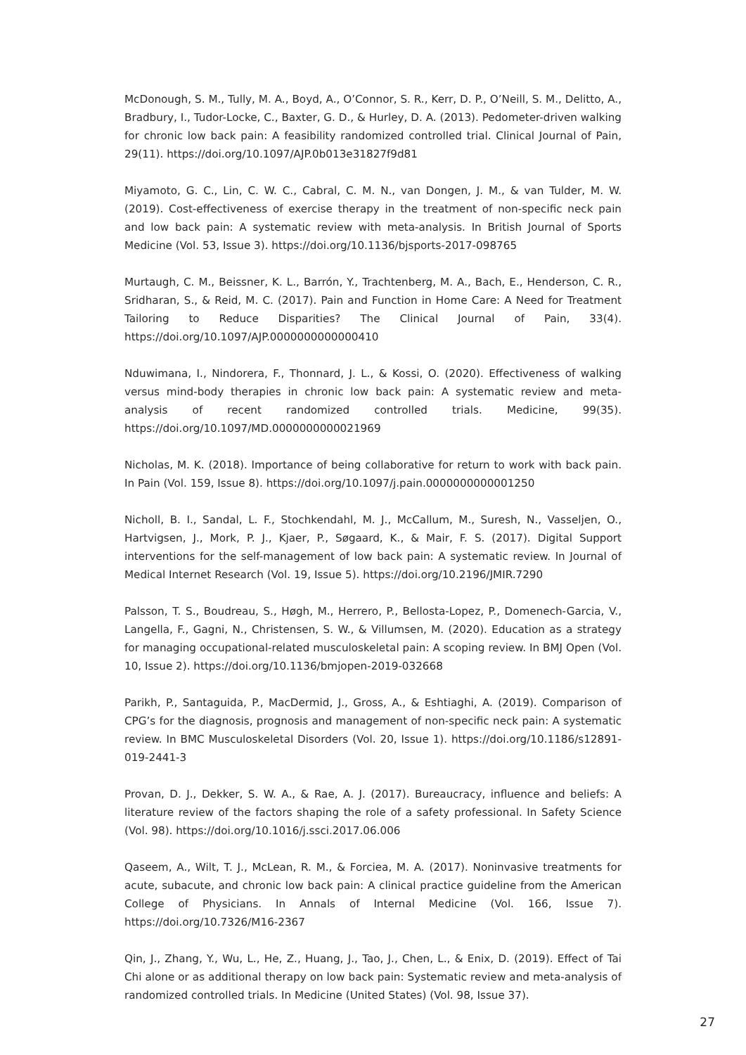McDonough, S. M., Tully, M. A., Boyd, A., O’Connor, S. R., Kerr, D. P., O’Neill, S. M., Delitto, A., Bradbury, I., Tudor-Locke, C., Baxter, G. D., & Hurley, D. A. (2013). Pedometer-driven walking for chronic low back pain: A feasibility randomized controlled trial. Clinical Journal of Pain, 29(11). https://doi.org/10.1097/AJP.0b013e31827f9d81
Miyamoto, G. C., Lin, C. W. C., Cabral, C. M. N., van Dongen, J. M., & van Tulder, M. W. (2019). Cost-effectiveness of exercise therapy in the treatment of non-specific neck pain and low back pain: A systematic review with meta-analysis. In British Journal of Sports Medicine (Vol. 53, Issue 3). https://doi.org/10.1136/bjsports-2017-098765
Murtaugh, C. M., Beissner, K. L., Barrón, Y., Trachtenberg, M. A., Bach, E., Henderson, C. R., Sridharan, S., & Reid, M. C. (2017). Pain and Function in Home Care: A Need for Treatment Tailoring to Reduce Disparities? The Clinical Journal of Pain, 33(4). https://doi.org/10.1097/AJP.0000000000000410
Nduwimana, I., Nindorera, F., Thonnard, J. L., & Kossi, O. (2020). Effectiveness of walking versus mind-body therapies in chronic low back pain: A systematic review and meta-analysis of recent randomized controlled trials. Medicine, 99(35). https://doi.org/10.1097/MD.0000000000021969
Nicholas, M. K. (2018). Importance of being collaborative for return to work with back pain. In Pain (Vol. 159, Issue 8). https://doi.org/10.1097/j.pain.0000000000001250
Nicholl, B. I., Sandal, L. F., Stochkendahl, M. J., McCallum, M., Suresh, N., Vasseljen, O., Hartvigsen, J., Mork, P. J., Kjaer, P., Søgaard, K., & Mair, F. S. (2017). Digital Support interventions for the self-management of low back pain: A systematic review. In Journal of Medical Internet Research (Vol. 19, Issue 5). https://doi.org/10.2196/JMIR.7290
Palsson, T. S., Boudreau, S., Høgh, M., Herrero, P., Bellosta-Lopez, P., Domenech-Garcia, V., Langella, F., Gagni, N., Christensen, S. W., & Villumsen, M. (2020). Education as a strategy for managing occupational-related musculoskeletal pain: A scoping review. In BMJ Open (Vol. 10, Issue 2). https://doi.org/10.1136/bmjopen-2019-032668
Parikh, P., Santaguida, P., MacDermid, J., Gross, A., & Eshtiaghi, A. (2019). Comparison of CPG’s for the diagnosis, prognosis and management of non-specific neck pain: A systematic review. In BMC Musculoskeletal Disorders (Vol. 20, Issue 1). https://doi.org/10.1186/s12891-019-2441-3
Provan, D. J., Dekker, S. W. A., & Rae, A. J. (2017). Bureaucracy, influence and beliefs: A literature review of the factors shaping the role of a safety professional. In Safety Science (Vol. 98). https://doi.org/10.1016/j.ssci.2017.06.006
Qaseem, A., Wilt, T. J., McLean, R. M., & Forciea, M. A. (2017). Noninvasive treatments for acute, subacute, and chronic low back pain: A clinical practice guideline from the American College of Physicians. In Annals of Internal Medicine (Vol. 166, Issue 7). https://doi.org/10.7326/M16-2367
Qin, J., Zhang, Y., Wu, L., He, Z., Huang, J., Tao, J., Chen, L., & Enix, D. (2019). Effect of Tai Chi alone or as additional therapy on low back pain: Systematic review and meta-analysis of randomized controlled trials. In Medicine (United States) (Vol. 98, Issue 37).
27